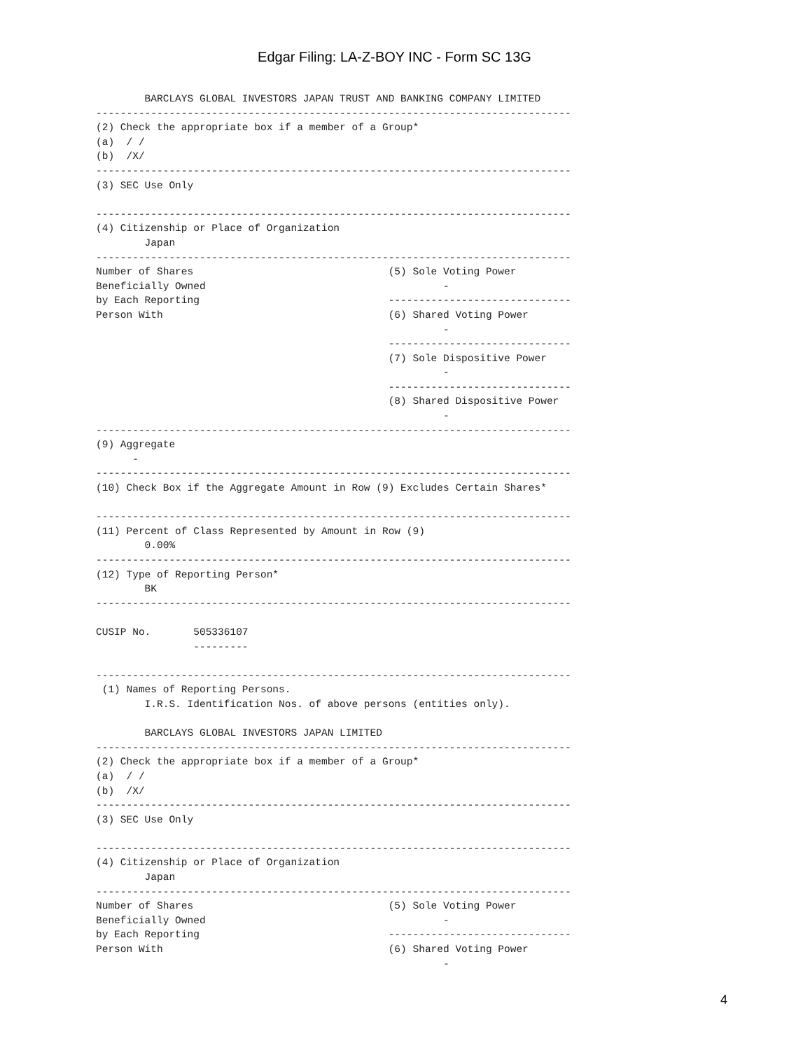Edgar Filing: LA-Z-BOY INC - Form SC 13G
        BARCLAYS GLOBAL INVESTORS JAPAN TRUST AND BANKING COMPANY LIMITED
------------------------------------------------------------------------------
(2) Check the appropriate box if a member of a Group*
(a)  / /
(b)  /X/
------------------------------------------------------------------------------
(3) SEC Use Only

------------------------------------------------------------------------------
(4) Citizenship or Place of Organization
        Japan
------------------------------------------------------------------------------
Number of Shares                                (5) Sole Voting Power
Beneficially Owned                                       -
by Each Reporting                               ------------------------------
Person With                                     (6) Shared Voting Power
                                                         -
                                                ------------------------------
                                                (7) Sole Dispositive Power
                                                         -
                                                ------------------------------
                                                (8) Shared Dispositive Power
                                                         -
------------------------------------------------------------------------------
(9) Aggregate
      -
------------------------------------------------------------------------------
(10) Check Box if the Aggregate Amount in Row (9) Excludes Certain Shares*

------------------------------------------------------------------------------
(11) Percent of Class Represented by Amount in Row (9)
        0.00%
------------------------------------------------------------------------------
(12) Type of Reporting Person*
        BK
------------------------------------------------------------------------------

CUSIP No.       505336107
                ---------

------------------------------------------------------------------------------
 (1) Names of Reporting Persons.
        I.R.S. Identification Nos. of above persons (entities only).

        BARCLAYS GLOBAL INVESTORS JAPAN LIMITED
------------------------------------------------------------------------------
(2) Check the appropriate box if a member of a Group*
(a)  / /
(b)  /X/
------------------------------------------------------------------------------
(3) SEC Use Only

------------------------------------------------------------------------------
(4) Citizenship or Place of Organization
        Japan
------------------------------------------------------------------------------
Number of Shares                                (5) Sole Voting Power
Beneficially Owned                                       -
by Each Reporting                               ------------------------------
Person With                                     (6) Shared Voting Power
                                                         -
4